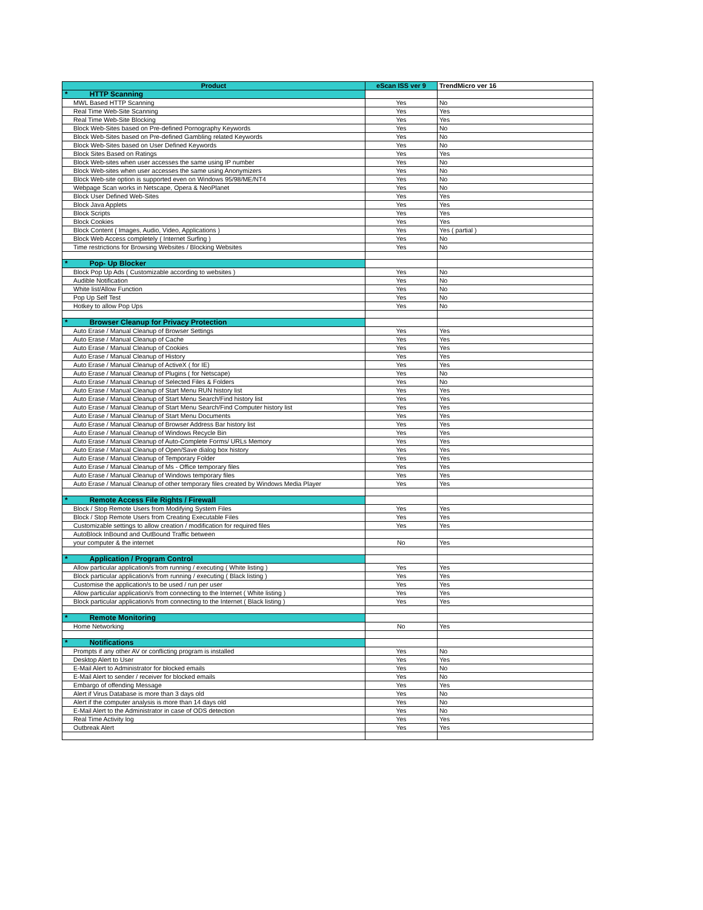| Product | eScan ISS ver 9 | TrendMicro ver 16 |
| --- | --- | --- |
| * HTTP Scanning | | |
| MWL Based HTTP Scanning | Yes | No |
| Real Time Web-Site Scanning | Yes | Yes |
| Real Time Web-Site Blocking | Yes | Yes |
| Block Web-Sites based on Pre-defined Pornography Keywords | Yes | No |
| Block Web-Sites based on Pre-defined Gambling related Keywords | Yes | No |
| Block Web-Sites based on User Defined Keywords | Yes | No |
| Block Sites Based on Ratings | Yes | Yes |
| Block Web-sites when user accesses the same using IP number | Yes | No |
| Block Web-sites when user accesses the same using Anonymizers | Yes | No |
| Block Web-site option is supported even on Windows 95/98/ME/NT4 | Yes | No |
| Webpage Scan works in Netscape, Opera & NeoPlanet | Yes | No |
| Block User Defined Web-Sites | Yes | Yes |
| Block Java Applets | Yes | Yes |
| Block Scripts | Yes | Yes |
| Block Cookies | Yes | Yes |
| Block Content ( Images, Audio, Video, Applications ) | Yes | Yes ( partial ) |
| Block Web Access completely ( Internet Surfing ) | Yes | No |
| Time restrictions for Browsing Websites / Blocking Websites | Yes | No |
| * Pop- Up Blocker | | |
| Block Pop Up Ads ( Customizable according to websites ) | Yes | No |
| Audible Notification | Yes | No |
| White list/Allow Function | Yes | No |
| Pop Up Self Test | Yes | No |
| Hotkey to allow Pop Ups | Yes | No |
| * Browser Cleanup for Privacy Protection | | |
| Auto Erase / Manual Cleanup of Browser Settings | Yes | Yes |
| Auto Erase / Manual Cleanup of Cache | Yes | Yes |
| Auto Erase / Manual Cleanup of Cookies | Yes | Yes |
| Auto Erase / Manual Cleanup of History | Yes | Yes |
| Auto Erase / Manual Cleanup of ActiveX ( for IE) | Yes | Yes |
| Auto Erase / Manual Cleanup of Plugins ( for Netscape) | Yes | No |
| Auto Erase / Manual Cleanup of Selected Files & Folders | Yes | No |
| Auto Erase / Manual Cleanup of Start Menu RUN history list | Yes | Yes |
| Auto Erase / Manual Cleanup of Start Menu Search/Find history list | Yes | Yes |
| Auto Erase / Manual Cleanup of Start Menu Search/Find Computer history list | Yes | Yes |
| Auto Erase / Manual Cleanup of Start Menu Documents | Yes | Yes |
| Auto Erase / Manual Cleanup of Browser Address Bar history list | Yes | Yes |
| Auto Erase / Manual Cleanup of Windows Recycle Bin | Yes | Yes |
| Auto Erase / Manual Cleanup of Auto-Complete Forms/ URLs Memory | Yes | Yes |
| Auto Erase / Manual Cleanup of Open/Save dialog box history | Yes | Yes |
| Auto Erase / Manual Cleanup of Temporary Folder | Yes | Yes |
| Auto Erase / Manual Cleanup of Ms - Office temporary files | Yes | Yes |
| Auto Erase / Manual Cleanup of Windows temporary files | Yes | Yes |
| Auto Erase / Manual Cleanup of other temporary files created by Windows Media Player | Yes | Yes |
| * Remote Access File Rights / Firewall | | |
| Block / Stop Remote Users from Modifying System Files | Yes | Yes |
| Block / Stop Remote Users from Creating Executable Files | Yes | Yes |
| Customizable settings to allow creation / modification for required files | Yes | Yes |
| AutoBlock InBound and OutBound Traffic between | | |
| your computer & the internet | No | Yes |
| * Application / Program Control | | |
| Allow particular application/s from running / executing ( White listing ) | Yes | Yes |
| Block particular application/s from running / executing ( Black listing ) | Yes | Yes |
| Customise the application/s to be used / run per user | Yes | Yes |
| Allow particular application/s from connecting to the Internet ( White listing ) | Yes | Yes |
| Block particular application/s from connecting to the Internet ( Black listing ) | Yes | Yes |
| * Remote Monitoring | | |
| Home Networking | No | Yes |
| * Notifications | | |
| Prompts if any other AV or conflicting program is installed | Yes | No |
| Desktop Alert to User | Yes | Yes |
| E-Mail Alert to Administrator for blocked emails | Yes | No |
| E-Mail Alert to sender / receiver for blocked emails | Yes | No |
| Embargo of offending Message | Yes | Yes |
| Alert if Virus Database is more than 3 days old | Yes | No |
| Alert if the computer analysis is more than 14 days old | Yes | No |
| E-Mail Alert to the Administrator in case of ODS detection | Yes | No |
| Real Time Activity log | Yes | Yes |
| Outbreak Alert | Yes | Yes |